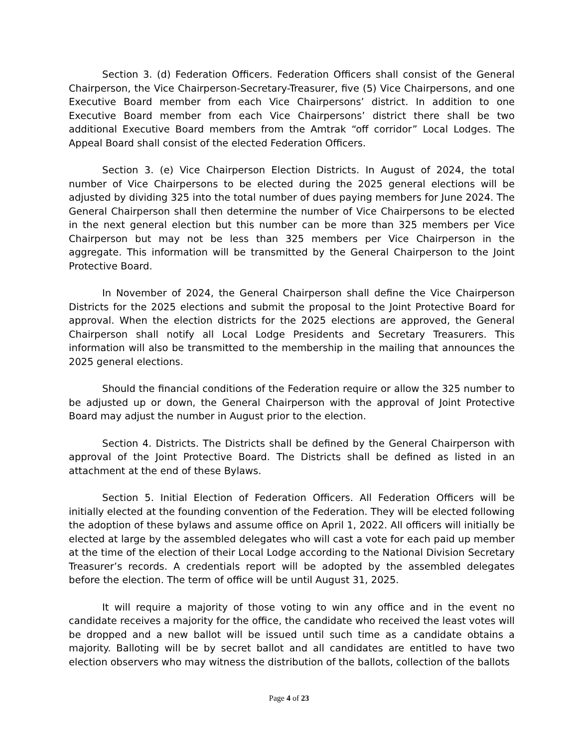Section 3. (d) Federation Officers. Federation Officers shall consist of the General Chairperson, the Vice Chairperson-Secretary-Treasurer, five (5) Vice Chairpersons, and one Executive Board member from each Vice Chairpersons’ district. In addition to one Executive Board member from each Vice Chairpersons’ district there shall be two additional Executive Board members from the Amtrak “off corridor” Local Lodges. The Appeal Board shall consist of the elected Federation Officers.
Section 3. (e) Vice Chairperson Election Districts. In August of 2024, the total number of Vice Chairpersons to be elected during the 2025 general elections will be adjusted by dividing 325 into the total number of dues paying members for June 2024. The General Chairperson shall then determine the number of Vice Chairpersons to be elected in the next general election but this number can be more than 325 members per Vice Chairperson but may not be less than 325 members per Vice Chairperson in the aggregate. This information will be transmitted by the General Chairperson to the Joint Protective Board.
In November of 2024, the General Chairperson shall define the Vice Chairperson Districts for the 2025 elections and submit the proposal to the Joint Protective Board for approval. When the election districts for the 2025 elections are approved, the General Chairperson shall notify all Local Lodge Presidents and Secretary Treasurers. This information will also be transmitted to the membership in the mailing that announces the 2025 general elections.
Should the financial conditions of the Federation require or allow the 325 number to be adjusted up or down, the General Chairperson with the approval of Joint Protective Board may adjust the number in August prior to the election.
Section 4. Districts. The Districts shall be defined by the General Chairperson with approval of the Joint Protective Board. The Districts shall be defined as listed in an attachment at the end of these Bylaws.
Section 5. Initial Election of Federation Officers. All Federation Officers will be initially elected at the founding convention of the Federation. They will be elected following the adoption of these bylaws and assume office on April 1, 2022. All officers will initially be elected at large by the assembled delegates who will cast a vote for each paid up member at the time of the election of their Local Lodge according to the National Division Secretary Treasurer’s records. A credentials report will be adopted by the assembled delegates before the election. The term of office will be until August 31, 2025.
It will require a majority of those voting to win any office and in the event no candidate receives a majority for the office, the candidate who received the least votes will be dropped and a new ballot will be issued until such time as a candidate obtains a majority. Balloting will be by secret ballot and all candidates are entitled to have two election observers who may witness the distribution of the ballots, collection of the ballots
Page 4 of 23